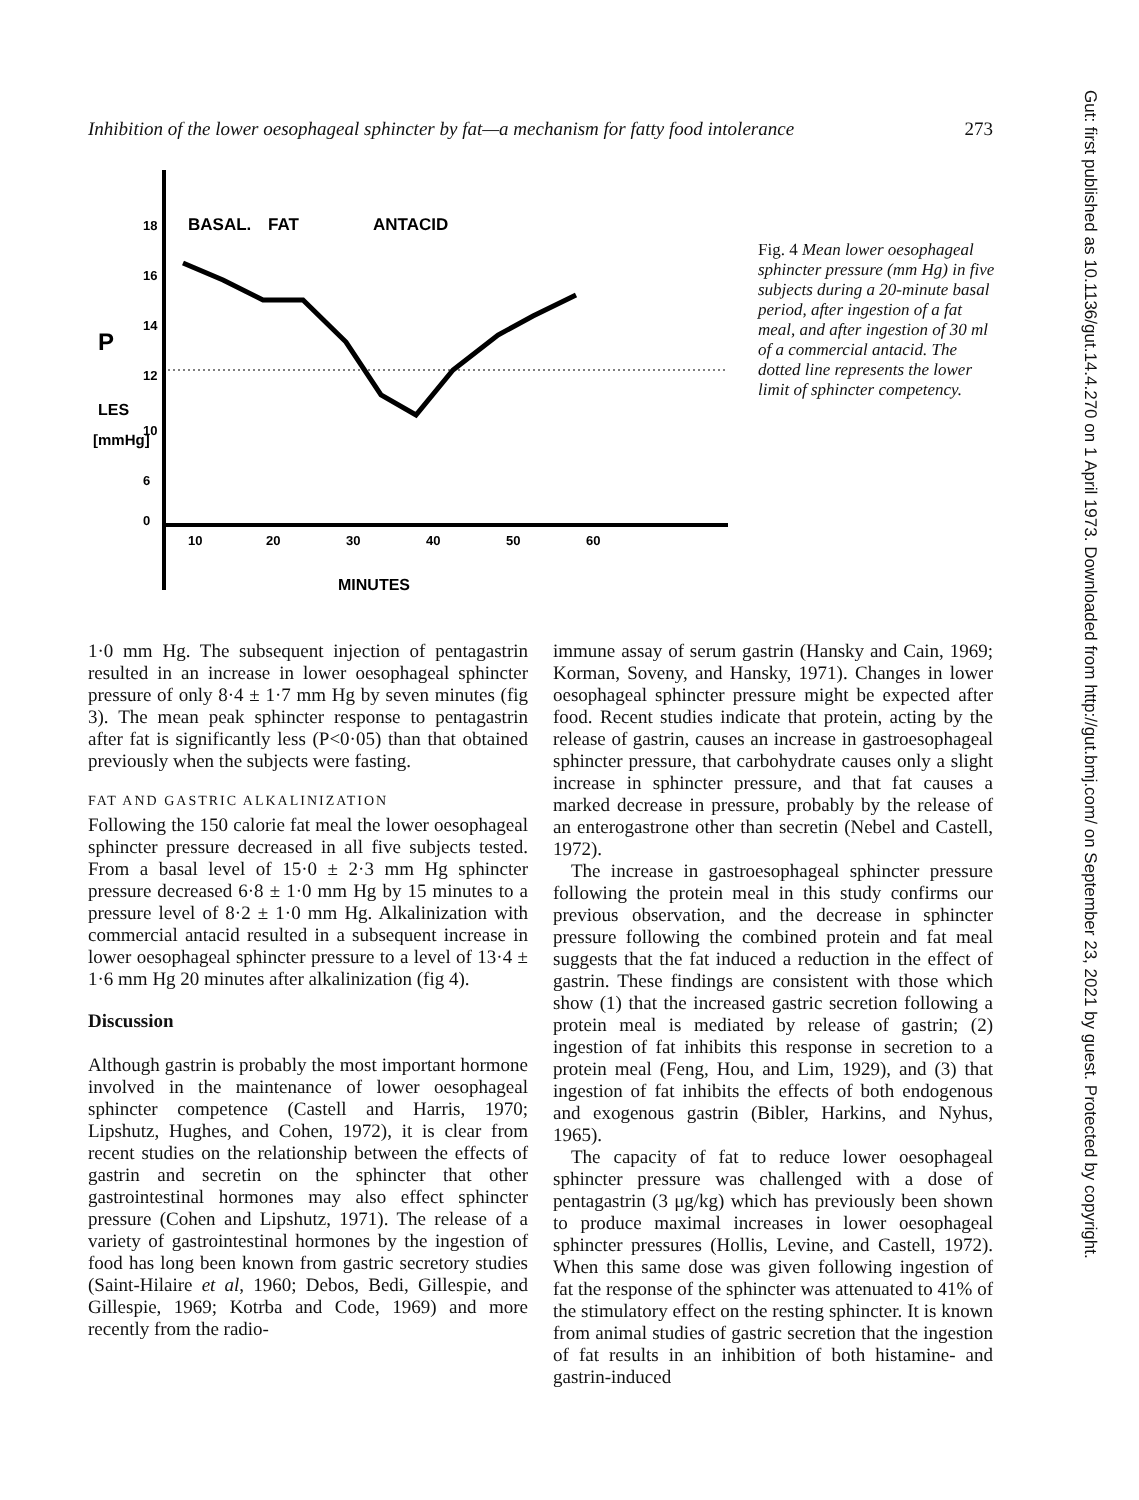Inhibition of the lower oesophageal sphincter by fat—a mechanism for fatty food intolerance 273
18
16
14
12
10
6
0
P
LES
[mmHg]
BASAL.
FAT
ANTACID
10
20
30
40
50
60
MINUTES
Fig. 4 Mean lower oesophageal sphincter pressure (mm Hg) in five subjects during a 20-minute basal period, after ingestion of a fat meal, and after ingestion of 30 ml of a commercial antacid. The dotted line represents the lower limit of sphincter competency.
1·0 mm Hg. The subsequent injection of pentagastrin resulted in an increase in lower oesophageal sphincter pressure of only 8·4 ± 1·7 mm Hg by seven minutes (fig 3). The mean peak sphincter response to pentagastrin after fat is significantly less (P<0·05) than that obtained previously when the subjects were fasting.
FAT AND GASTRIC ALKALINIZATION
Following the 150 calorie fat meal the lower oesophageal sphincter pressure decreased in all five subjects tested. From a basal level of 15·0 ± 2·3 mm Hg sphincter pressure decreased 6·8 ± 1·0 mm Hg by 15 minutes to a pressure level of 8·2 ± 1·0 mm Hg. Alkalinization with commercial antacid resulted in a subsequent increase in lower oesophageal sphincter pressure to a level of 13·4 ± 1·6 mm Hg 20 minutes after alkalinization (fig 4).
Discussion
Although gastrin is probably the most important hormone involved in the maintenance of lower oesophageal sphincter competence (Castell and Harris, 1970; Lipshutz, Hughes, and Cohen, 1972), it is clear from recent studies on the relationship between the effects of gastrin and secretin on the sphincter that other gastrointestinal hormones may also effect sphincter pressure (Cohen and Lipshutz, 1971). The release of a variety of gastrointestinal hormones by the ingestion of food has long been known from gastric secretory studies (Saint-Hilaire et al, 1960; Debos, Bedi, Gillespie, and Gillespie, 1969; Kotrba and Code, 1969) and more recently from the radio-
immune assay of serum gastrin (Hansky and Cain, 1969; Korman, Soveny, and Hansky, 1971). Changes in lower oesophageal sphincter pressure might be expected after food. Recent studies indicate that protein, acting by the release of gastrin, causes an increase in gastroesophageal sphincter pressure, that carbohydrate causes only a slight increase in sphincter pressure, and that fat causes a marked decrease in pressure, probably by the release of an enterogastrone other than secretin (Nebel and Castell, 1972).
The increase in gastroesophageal sphincter pressure following the protein meal in this study confirms our previous observation, and the decrease in sphincter pressure following the combined protein and fat meal suggests that the fat induced a reduction in the effect of gastrin. These findings are consistent with those which show (1) that the increased gastric secretion following a protein meal is mediated by release of gastrin; (2) ingestion of fat inhibits this response in secretion to a protein meal (Feng, Hou, and Lim, 1929), and (3) that ingestion of fat inhibits the effects of both endogenous and exogenous gastrin (Bibler, Harkins, and Nyhus, 1965).
The capacity of fat to reduce lower oesophageal sphincter pressure was challenged with a dose of pentagastrin (3 μg/kg) which has previously been shown to produce maximal increases in lower oesophageal sphincter pressures (Hollis, Levine, and Castell, 1972). When this same dose was given following ingestion of fat the response of the sphincter was attenuated to 41% of the stimulatory effect on the resting sphincter. It is known from animal studies of gastric secretion that the ingestion of fat results in an inhibition of both histamine- and gastrin-induced
Gut: first published as 10.1136/gut.14.4.270 on 1 April 1973. Downloaded from http://gut.bmj.com/ on September 23, 2021 by guest. Protected by copyright.